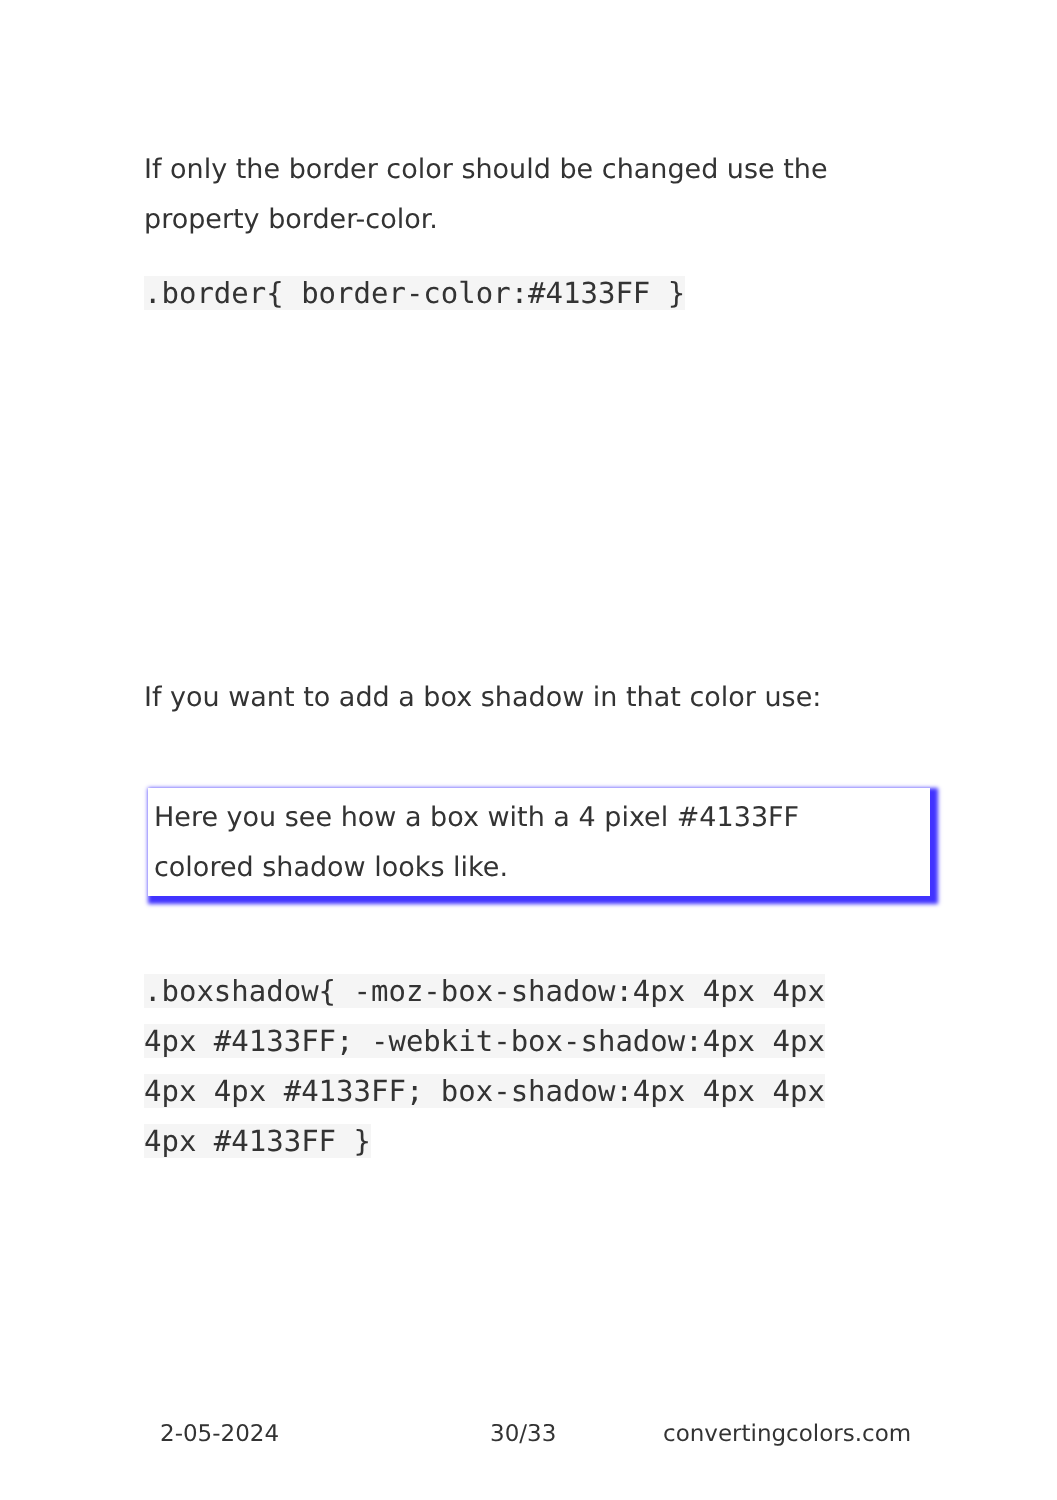If only the border color should be changed use the property border-color.
.border{ border-color:#4133FF }
If you want to add a box shadow in that color use:
Here you see how a box with a 4 pixel #4133FF
colored shadow looks like.
.boxshadow{ -moz-box-shadow:4px 4px 4px 4px #4133FF; -webkit-box-shadow:4px 4px 4px 4px #4133FF; box-shadow:4px 4px 4px 4px #4133FF }
2-05-2024 30/33 convertingcolors.com